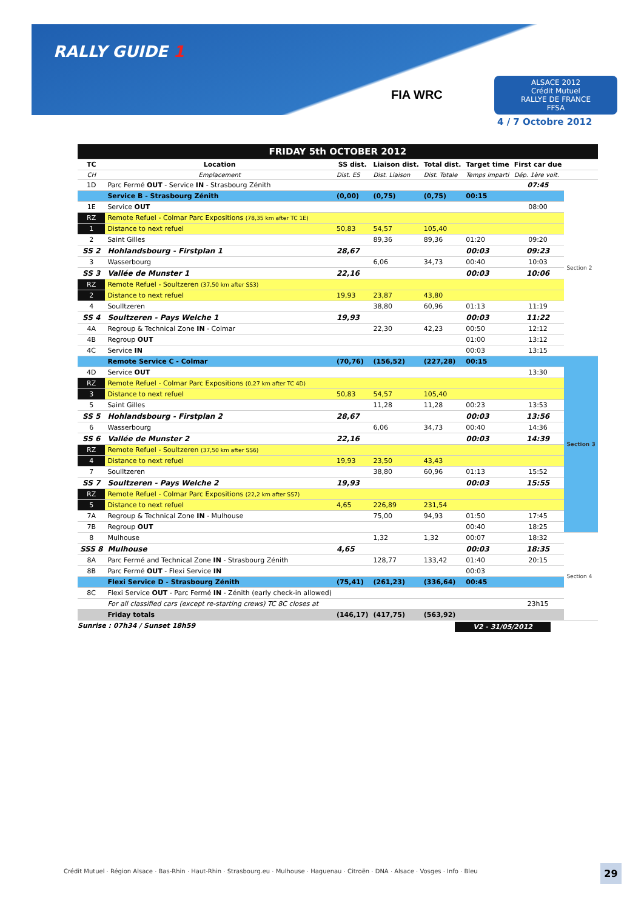RALLY GUIDE 1
FIA WRC
ALSACE 2012
Crédit Mutuel
RALLYE DE FRANCE
FFSA
4 / 7 Octobre 2012
| FRIDAY 5th OCTOBER 2012 | | | | | | | |
| TC | Location | SS dist. | Liaison dist. | Total dist. | Target time | First car due | |
| CH | Emplacement | Dist. ES | Dist. Liaison | Dist. Totale | Temps imparti | Dép. 1ère voit. | |
| 1D | Parc Fermé OUT - Service IN - Strasbourg Zénith | | | | | 07:45 | Section 2 |
| | Service B - Strasbourg Zénith | (0,00) | (0,75) | (0,75) | 00:15 | | |
| 1E | Service OUT | | | | | 08:00 | |
| RZ | Remote Refuel - Colmar Parc Expositions (78,35 km after TC 1E) | | | | | | |
| 1 | Distance to next refuel | 50,83 | 54,57 | 105,40 | | | |
| 2 | Saint Gilles | | 89,36 | 89,36 | 01:20 | 09:20 | |
| SS 2 | Hohlandsbourg - Firstplan 1 | 28,67 | | | 00:03 | 09:23 | |
| 3 | Wasserbourg | | 6,06 | 34,73 | 00:40 | 10:03 | |
| SS 3 | Vallée de Munster 1 | 22,16 | | | 00:03 | 10:06 | |
| RZ | Remote Refuel - Soultzeren (37,50 km after SS3) | | | | | | |
| 2 | Distance to next refuel | 19,93 | 23,87 | 43,80 | | | |
| 4 | Soulltzeren | | 38,80 | 60,96 | 01:13 | 11:19 | |
| SS 4 | Soultzeren - Pays Welche 1 | 19,93 | | | 00:03 | 11:22 | |
| 4A | Regroup & Technical Zone IN - Colmar | | 22,30 | 42,23 | 00:50 | 12:12 | |
| 4B | Regroup OUT | | | | 01:00 | 13:12 | |
| 4C | Service IN | | | | 00:03 | 13:15 | |
| | Remote Service C - Colmar | (70,76) | (156,52) | (227,28) | 00:15 | | Section 3 |
| 4D | Service OUT | | | | | 13:30 | |
| RZ | Remote Refuel - Colmar Parc Expositions (0,27 km after TC 4D) | | | | | | |
| 3 | Distance to next refuel | 50,83 | 54,57 | 105,40 | | | |
| 5 | Saint Gilles | | 11,28 | 11,28 | 00:23 | 13:53 | |
| SS 5 | Hohlandsbourg - Firstplan 2 | 28,67 | | | 00:03 | 13:56 | |
| 6 | Wasserbourg | | 6,06 | 34,73 | 00:40 | 14:36 | |
| SS 6 | Vallée de Munster 2 | 22,16 | | | 00:03 | 14:39 | |
| RZ | Remote Refuel - Soultzeren (37,50 km after SS6) | | | | | | |
| 4 | Distance to next refuel | 19,93 | 23,50 | 43,43 | | | |
| 7 | Soulltzeren | | 38,80 | 60,96 | 01:13 | 15:52 | |
| SS 7 | Soultzeren - Pays Welche 2 | 19,93 | | | 00:03 | 15:55 | |
| RZ | Remote Refuel - Colmar Parc Expositions (22,2 km after SS7) | | | | | | |
| 5 | Distance to next refuel | 4,65 | 226,89 | 231,54 | | | |
| 7A | Regroup & Technical Zone IN - Mulhouse | | 75,00 | 94,93 | 01:50 | 17:45 | |
| 7B | Regroup OUT | | | | 00:40 | 18:25 | |
| 8 | Mulhouse | | 1,32 | 1,32 | 00:07 | 18:32 | Section 4 |
| SSS 8 | Mulhouse | 4,65 | | | 00:03 | 18:35 | |
| 8A | Parc Fermé and Technical Zone IN - Strasbourg Zénith | | 128,77 | 133,42 | 01:40 | 20:15 | |
| 8B | Parc Fermé OUT - Flexi Service IN | | | | 00:03 | | |
| | Flexi Service D - Strasbourg Zénith | (75,41) | (261,23) | (336,64) | 00:45 | | |
| 8C | Flexi Service OUT - Parc Fermé IN - Zénith (early check-in allowed) | | | | | | |
| | For all classified cars (except re-starting crews) TC 8C closes at | | | | | 23h15 | |
| | Friday totals | (146,17) | (417,75) | (563,92) | | | |
Sunrise : 07h34 / Sunset 18h59 V2 - 31/05/2012
Crédit Mutuel · Région Alsace · Bas-Rhin · Haut-Rhin · Strasbourg.eu · Mulhouse · Haguenau · Citroën · DNA · Alsace · Vosges · Info · Bleu
29